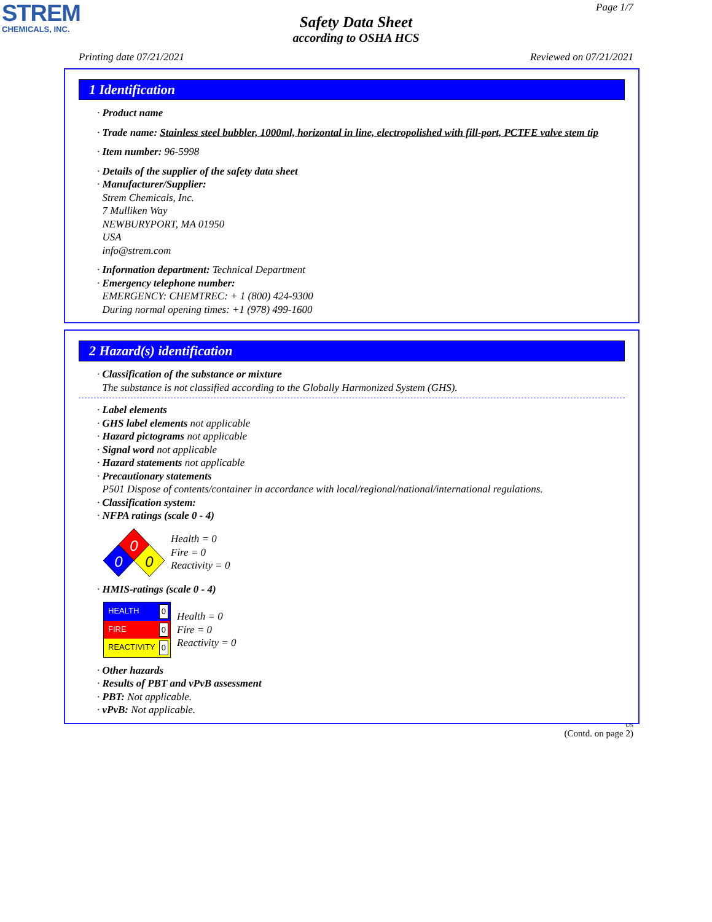STREM
CHEMICALS, INC.
Page 1/7
Safety Data Sheet
according to OSHA HCS
Printing date 07/21/2021 Reviewed on 07/21/2021
1 Identification
· Product name
· Trade name: Stainless steel bubbler, 1000ml, horizontal in line, electropolished with fill-port, PCTFE valve stem tip
· Item number: 96-5998
· Details of the supplier of the safety data sheet
· Manufacturer/Supplier:
Strem Chemicals, Inc.
7 Mulliken Way
NEWBURYPORT, MA 01950
USA
info@strem.com
· Information department: Technical Department
· Emergency telephone number:
EMERGENCY: CHEMTREC: + 1 (800) 424-9300
During normal opening times: +1 (978) 499-1600
2 Hazard(s) identification
· Classification of the substance or mixture
The substance is not classified according to the Globally Harmonized System (GHS).
· Label elements
· GHS label elements not applicable
· Hazard pictograms not applicable
· Signal word not applicable
· Hazard statements not applicable
· Precautionary statements
P501 Dispose of contents/container in accordance with local/regional/national/international regulations.
· Classification system:
· NFPA ratings (scale 0 - 4)
0
0
0
Health = 0
Fire = 0
Reactivity = 0
· HMIS-ratings (scale 0 - 4)
HEALTH 0
FIRE 0
REACTIVITY 0
Health = 0
Fire = 0
Reactivity = 0
· Other hazards
· Results of PBT and vPvB assessment
· PBT: Not applicable.
· vPvB: Not applicable.
US
(Contd. on page 2)